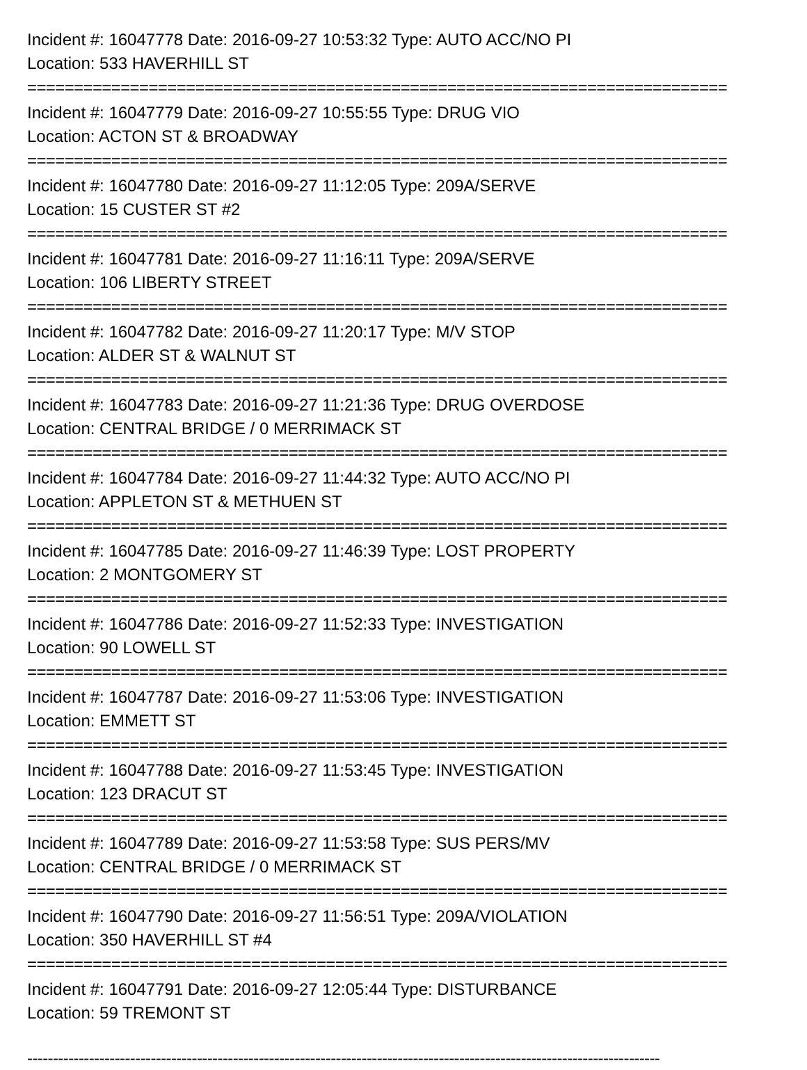Incident #: 16047778 Date: 2016-09-27 10:53:32 Type: AUTO ACC/NO PI
Location: 533 HAVERHILL ST
===========================================================================
Incident #: 16047779 Date: 2016-09-27 10:55:55 Type: DRUG VIO
Location: ACTON ST & BROADWAY
===========================================================================
Incident #: 16047780 Date: 2016-09-27 11:12:05 Type: 209A/SERVE
Location: 15 CUSTER ST #2
===========================================================================
Incident #: 16047781 Date: 2016-09-27 11:16:11 Type: 209A/SERVE
Location: 106 LIBERTY STREET
===========================================================================
Incident #: 16047782 Date: 2016-09-27 11:20:17 Type: M/V STOP
Location: ALDER ST & WALNUT ST
===========================================================================
Incident #: 16047783 Date: 2016-09-27 11:21:36 Type: DRUG OVERDOSE
Location: CENTRAL BRIDGE / 0 MERRIMACK ST
===========================================================================
Incident #: 16047784 Date: 2016-09-27 11:44:32 Type: AUTO ACC/NO PI
Location: APPLETON ST & METHUEN ST
===========================================================================
Incident #: 16047785 Date: 2016-09-27 11:46:39 Type: LOST PROPERTY
Location: 2 MONTGOMERY ST
===========================================================================
Incident #: 16047786 Date: 2016-09-27 11:52:33 Type: INVESTIGATION
Location: 90 LOWELL ST
===========================================================================
Incident #: 16047787 Date: 2016-09-27 11:53:06 Type: INVESTIGATION
Location: EMMETT ST
===========================================================================
Incident #: 16047788 Date: 2016-09-27 11:53:45 Type: INVESTIGATION
Location: 123 DRACUT ST
===========================================================================
Incident #: 16047789 Date: 2016-09-27 11:53:58 Type: SUS PERS/MV
Location: CENTRAL BRIDGE / 0 MERRIMACK ST
===========================================================================
Incident #: 16047790 Date: 2016-09-27 11:56:51 Type: 209A/VIOLATION
Location: 350 HAVERHILL ST #4
===========================================================================
Incident #: 16047791 Date: 2016-09-27 12:05:44 Type: DISTURBANCE
Location: 59 TREMONT ST
---------------------------------------------------------------------------------------------------------------------------